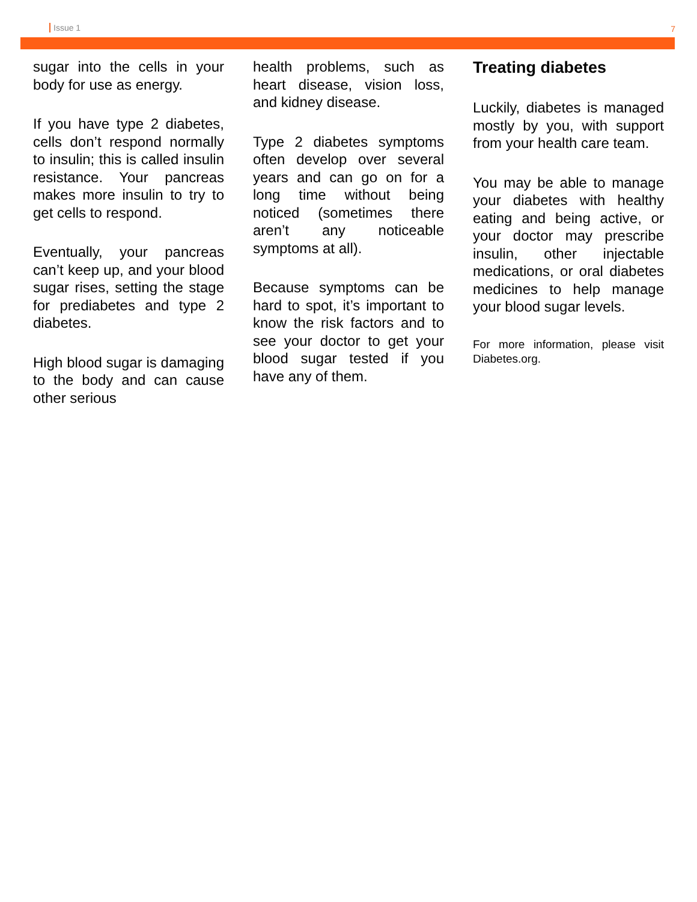Issue 1 7
sugar into the cells in your body for use as energy.
If you have type 2 diabetes, cells don’t respond normally to insulin; this is called insulin resistance. Your pancreas makes more insulin to try to get cells to respond.
Eventually, your pancreas can’t keep up, and your blood sugar rises, setting the stage for prediabetes and type 2 diabetes.
High blood sugar is damaging to the body and can cause other serious
health problems, such as heart disease, vision loss, and kidney disease.
Type 2 diabetes symptoms often develop over several years and can go on for a long time without being noticed (sometimes there aren’t any noticeable symptoms at all).
Because symptoms can be hard to spot, it’s important to know the risk factors and to see your doctor to get your blood sugar tested if you have any of them.
Treating diabetes
Luckily, diabetes is managed mostly by you, with support from your health care team.
You may be able to manage your diabetes with healthy eating and being active, or your doctor may prescribe insulin, other injectable medications, or oral diabetes medicines to help manage your blood sugar levels.
For more information, please visit Diabetes.org.